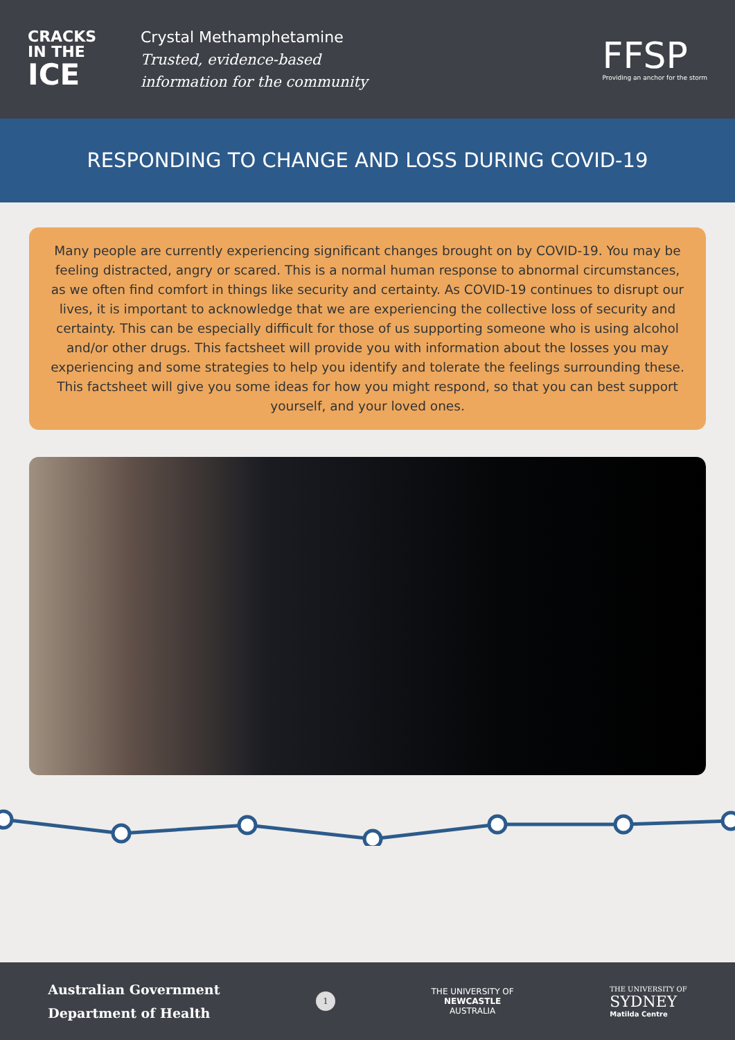CRACKS
IN THE
ICE
Crystal Methamphetamine
Trusted, evidence-based
information for the community
FFSP
Providing an anchor for the storm
RESPONDING TO CHANGE AND LOSS DURING COVID-19
Many people are currently experiencing significant changes brought on by COVID-19. You may be feeling distracted, angry or scared. This is a normal human response to abnormal circumstances, as we often find comfort in things like security and certainty. As COVID-19 continues to disrupt our lives, it is important to acknowledge that we are experiencing the collective loss of security and certainty. This can be especially difficult for those of us supporting someone who is using alcohol and/or other drugs. This factsheet will provide you with information about the losses you may experiencing and some strategies to help you identify and tolerate the feelings surrounding these. This factsheet will give you some ideas for how you might respond, so that you can best support yourself, and your loved ones.
Australian Government
Department of Health
1
THE UNIVERSITY OF
NEWCASTLE
AUSTRALIA
THE UNIVERSITY OF
SYDNEY
Matilda Centre